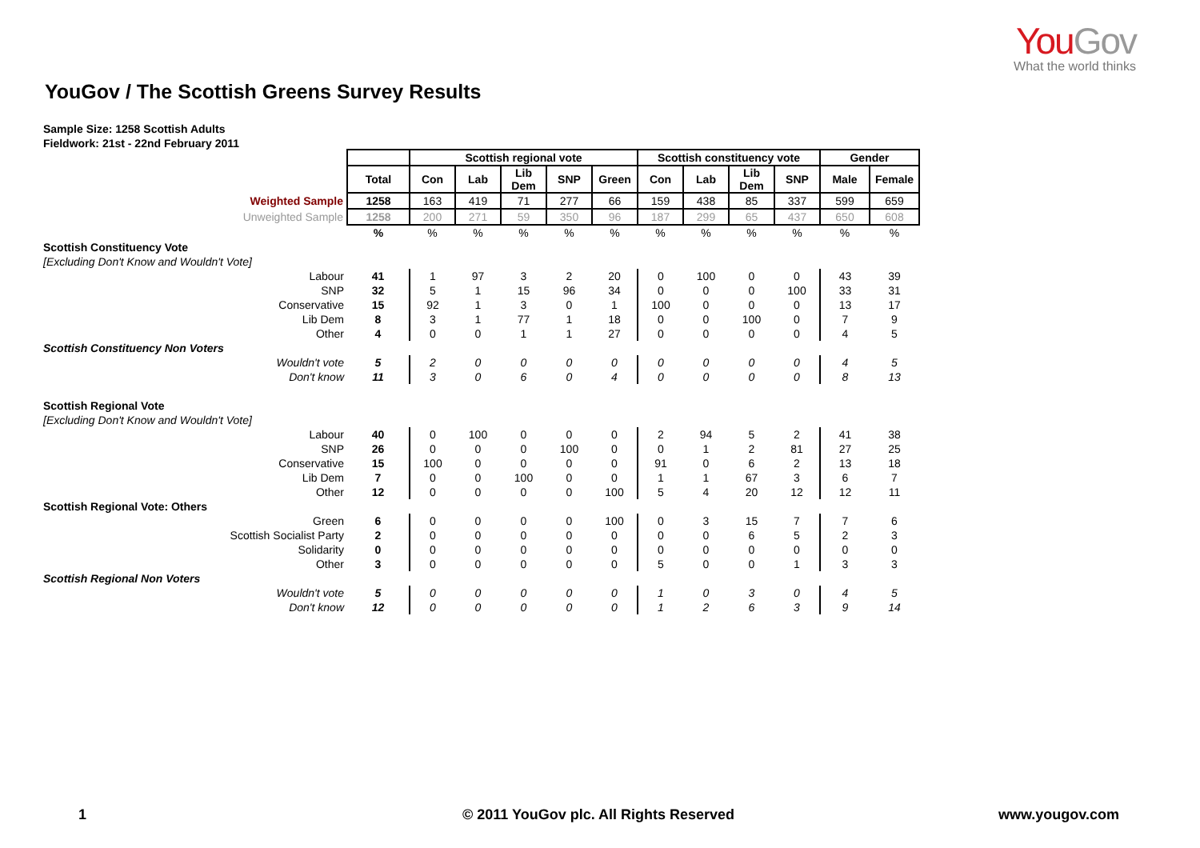You Gov
What the world thinks
YouGov / The Scottish Greens Survey Results
Sample Size: 1258 Scottish Adults
Fieldwork: 21st - 22nd February 2011
| | | Scottish regional vote | | | | | Scottish constituency vote | | | | Gender | |
| | Total | Con | Lab | Lib Dem | SNP | Green | Con | Lab | Lib Dem | SNP | Male | Female |
| Weighted Sample | 1258 | 163 | 419 | 71 | 277 | 66 | 159 | 438 | 85 | 337 | 599 | 659 |
| Unweighted Sample | 1258 | 200 | 271 | 59 | 350 | 96 | 187 | 299 | 65 | 437 | 650 | 608 |
| | % | % | % | % | % | % | % | % | % | % | % | % |
| Scottish Constituency Vote | | | | | | | | | | | | |
| [Excluding Don't Know and Wouldn't Vote] | | | | | | | | | | | | |
| Labour | 41 | 1 | 97 | 3 | 2 | 20 | 0 | 100 | 0 | 0 | 43 | 39 |
| SNP | 32 | 5 | 1 | 15 | 96 | 34 | 0 | 0 | 0 | 100 | 33 | 31 |
| Conservative | 15 | 92 | 1 | 3 | 0 | 1 | 100 | 0 | 0 | 0 | 13 | 17 |
| Lib Dem | 8 | 3 | 1 | 77 | 1 | 18 | 0 | 0 | 100 | 0 | 7 | 9 |
| Other | 4 | 0 | 0 | 1 | 1 | 27 | 0 | 0 | 0 | 0 | 4 | 5 |
| Scottish Constituency Non Voters | | | | | | | | | | | | |
| Wouldn't vote | 5 | 2 | 0 | 0 | 0 | 0 | 0 | 0 | 0 | 0 | 4 | 5 |
| Don't know | 11 | 3 | 0 | 6 | 0 | 4 | 0 | 0 | 0 | 0 | 8 | 13 |
| Scottish Regional Vote | | | | | | | | | | | | |
| [Excluding Don't Know and Wouldn't Vote] | | | | | | | | | | | | |
| Labour | 40 | 0 | 100 | 0 | 0 | 0 | 2 | 94 | 5 | 2 | 41 | 38 |
| SNP | 26 | 0 | 0 | 0 | 100 | 0 | 0 | 1 | 2 | 81 | 27 | 25 |
| Conservative | 15 | 100 | 0 | 0 | 0 | 0 | 91 | 0 | 6 | 2 | 13 | 18 |
| Lib Dem | 7 | 0 | 0 | 100 | 0 | 0 | 1 | 1 | 67 | 3 | 6 | 7 |
| Other | 12 | 0 | 0 | 0 | 0 | 100 | 5 | 4 | 20 | 12 | 12 | 11 |
| Scottish Regional Vote: Others | | | | | | | | | | | | |
| Green | 6 | 0 | 0 | 0 | 0 | 100 | 0 | 3 | 15 | 7 | 7 | 6 |
| Scottish Socialist Party | 2 | 0 | 0 | 0 | 0 | 0 | 0 | 0 | 6 | 5 | 2 | 3 |
| Solidarity | 0 | 0 | 0 | 0 | 0 | 0 | 0 | 0 | 0 | 0 | 0 | 0 |
| Other | 3 | 0 | 0 | 0 | 0 | 0 | 5 | 0 | 0 | 1 | 3 | 3 |
| Scottish Regional Non Voters | | | | | | | | | | | | |
| Wouldn't vote | 5 | 0 | 0 | 0 | 0 | 0 | 1 | 0 | 3 | 0 | 4 | 5 |
| Don't know | 12 | 0 | 0 | 0 | 0 | 0 | 1 | 2 | 6 | 3 | 9 | 14 |
1
© 2011 YouGov plc. All Rights Reserved
www.yougov.com